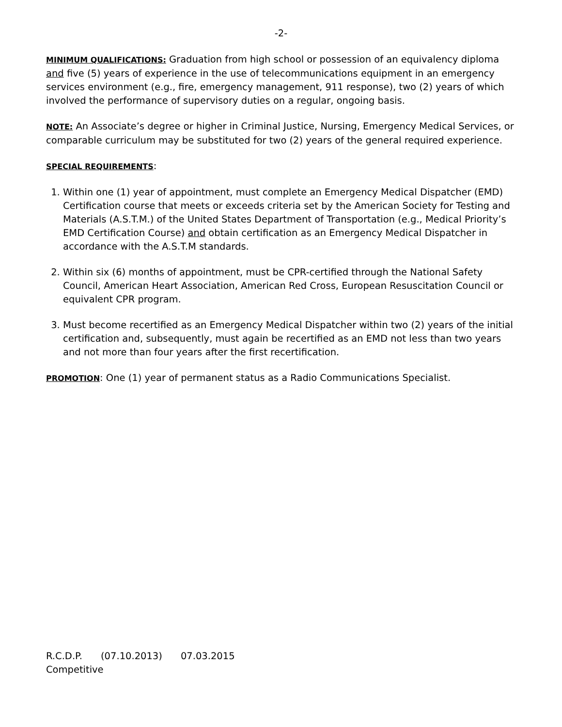-2-
MINIMUM QUALIFICATIONS: Graduation from high school or possession of an equivalency diploma and five (5) years of experience in the use of telecommunications equipment in an emergency services environment (e.g., fire, emergency management, 911 response), two (2) years of which involved the performance of supervisory duties on a regular, ongoing basis.
NOTE: An Associate’s degree or higher in Criminal Justice, Nursing, Emergency Medical Services, or comparable curriculum may be substituted for two (2) years of the general required experience.
SPECIAL REQUIREMENTS:
1. Within one (1) year of appointment, must complete an Emergency Medical Dispatcher (EMD) Certification course that meets or exceeds criteria set by the American Society for Testing and Materials (A.S.T.M.) of the United States Department of Transportation (e.g., Medical Priority’s EMD Certification Course) and obtain certification as an Emergency Medical Dispatcher in accordance with the A.S.T.M standards.
2. Within six (6) months of appointment, must be CPR-certified through the National Safety Council, American Heart Association, American Red Cross, European Resuscitation Council or equivalent CPR program.
3. Must become recertified as an Emergency Medical Dispatcher within two (2) years of the initial certification and, subsequently, must again be recertified as an EMD not less than two years and not more than four years after the first recertification.
PROMOTION: One (1) year of permanent status as a Radio Communications Specialist.
R.C.D.P. (07.10.2013) 07.03.2015
Competitive